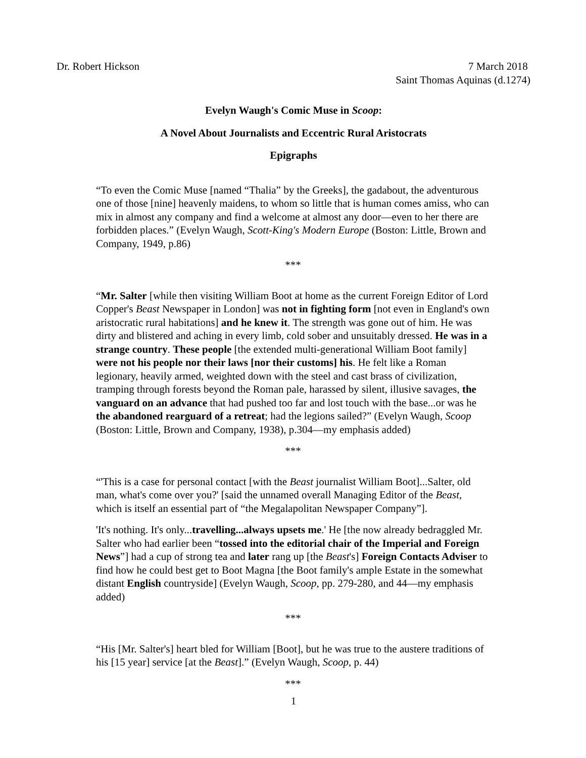Dr. Robert Hickson 7 March 2018
Saint Thomas Aquinas (d.1274)
Evelyn Waugh's Comic Muse in Scoop:
A Novel About Journalists and Eccentric Rural Aristocrats
Epigraphs
“To even the Comic Muse [named “Thalia” by the Greeks], the gadabout, the adventurous one of those [nine] heavenly maidens, to whom so little that is human comes amiss, who can mix in almost any company and find a welcome at almost any door—even to her there are forbidden places.” (Evelyn Waugh, Scott-King's Modern Europe (Boston: Little, Brown and Company, 1949, p.86)
***
“Mr. Salter [while then visiting William Boot at home as the current Foreign Editor of Lord Copper's Beast Newspaper in London] was not in fighting form [not even in England's own aristocratic rural habitations] and he knew it. The strength was gone out of him. He was dirty and blistered and aching in every limb, cold sober and unsuitably dressed. He was in a strange country. These people [the extended multi-generational William Boot family] were not his people nor their laws [nor their customs] his. He felt like a Roman legionary, heavily armed, weighted down with the steel and cast brass of civilization, tramping through forests beyond the Roman pale, harassed by silent, illusive savages, the vanguard on an advance that had pushed too far and lost touch with the base...or was he the abandoned rearguard of a retreat; had the legions sailed?” (Evelyn Waugh, Scoop (Boston: Little, Brown and Company, 1938), p.304—my emphasis added)
***
“'This is a case for personal contact [with the Beast journalist William Boot]...Salter, old man, what's come over you?' [said the unnamed overall Managing Editor of the Beast, which is itself an essential part of “the Megalapolitan Newspaper Company”].
'It's nothing. It's only...travelling...always upsets me.' He [the now already bedraggled Mr. Salter who had earlier been “tossed into the editorial chair of the Imperial and Foreign News”] had a cup of strong tea and later rang up [the Beast's] Foreign Contacts Adviser to find how he could best get to Boot Magna [the Boot family's ample Estate in the somewhat distant English countryside] (Evelyn Waugh, Scoop, pp. 279-280, and 44—my emphasis added)
***
“His [Mr. Salter's] heart bled for William [Boot], but he was true to the austere traditions of his [15 year] service [at the Beast].” (Evelyn Waugh, Scoop, p. 44)
***
1